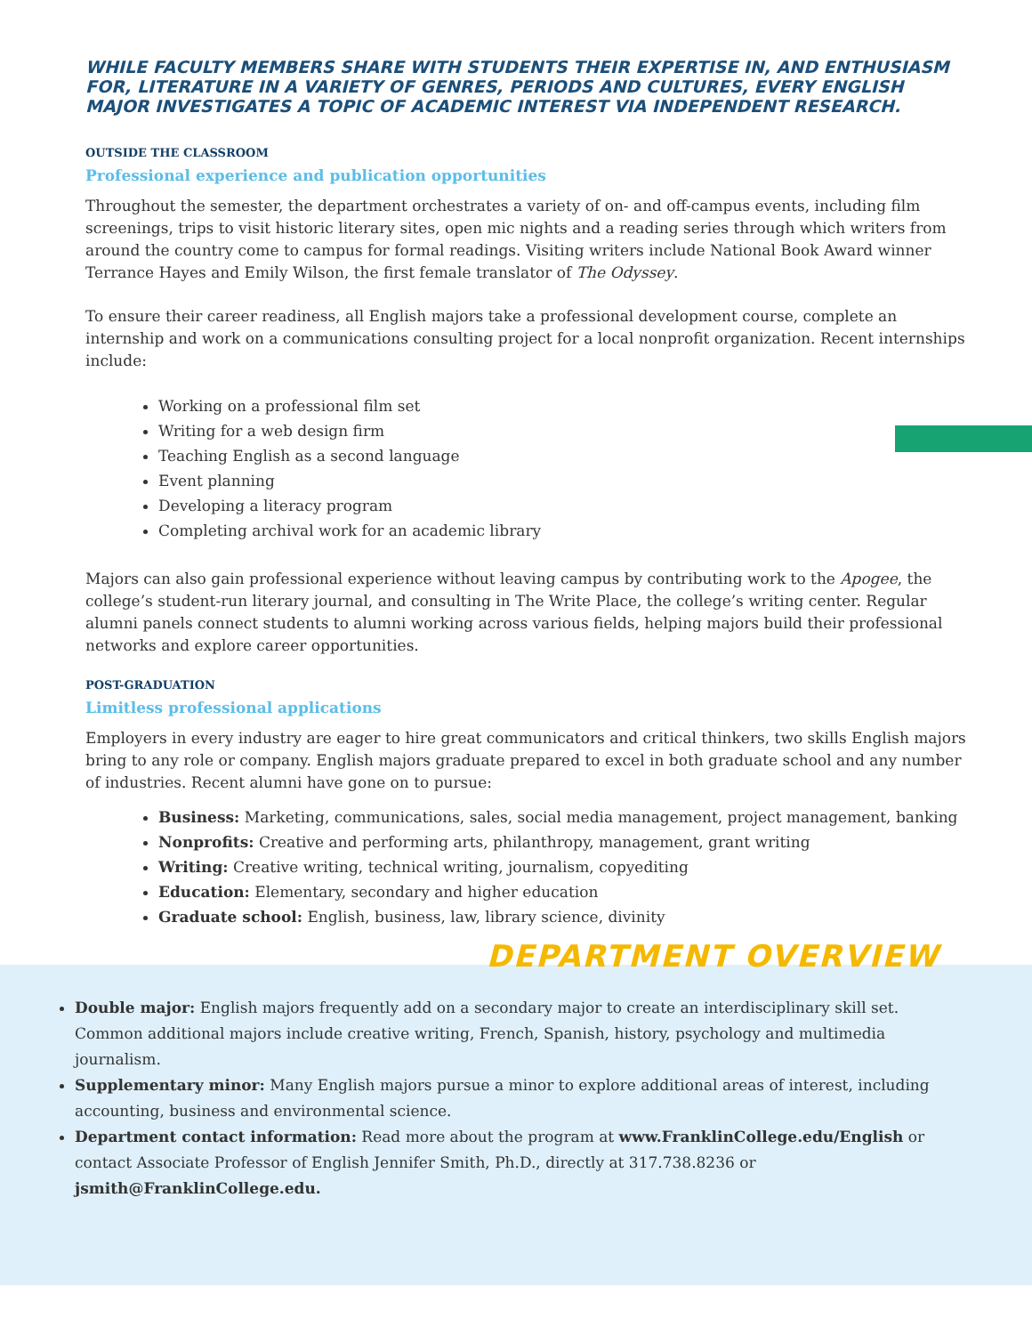WHILE FACULTY MEMBERS SHARE WITH STUDENTS THEIR EXPERTISE IN, AND ENTHUSIASM FOR, LITERATURE IN A VARIETY OF GENRES, PERIODS AND CULTURES, EVERY ENGLISH MAJOR INVESTIGATES A TOPIC OF ACADEMIC INTEREST VIA INDEPENDENT RESEARCH.
OUTSIDE THE CLASSROOM
Professional experience and publication opportunities
Throughout the semester, the department orchestrates a variety of on- and off-campus events, including film screenings, trips to visit historic literary sites, open mic nights and a reading series through which writers from around the country come to campus for formal readings. Visiting writers include National Book Award winner Terrance Hayes and Emily Wilson, the first female translator of The Odyssey.
To ensure their career readiness, all English majors take a professional development course, complete an internship and work on a communications consulting project for a local nonprofit organization. Recent internships include:
Working on a professional film set
Writing for a web design firm
Teaching English as a second language
Event planning
Developing a literacy program
Completing archival work for an academic library
Majors can also gain professional experience without leaving campus by contributing work to the Apogee, the college’s student-run literary journal, and consulting in The Write Place, the college’s writing center. Regular alumni panels connect students to alumni working across various fields, helping majors build their professional networks and explore career opportunities.
POST-GRADUATION
Limitless professional applications
Employers in every industry are eager to hire great communicators and critical thinkers, two skills English majors bring to any role or company. English majors graduate prepared to excel in both graduate school and any number of industries. Recent alumni have gone on to pursue:
Business: Marketing, communications, sales, social media management, project management, banking
Nonprofits: Creative and performing arts, philanthropy, management, grant writing
Writing: Creative writing, technical writing, journalism, copyediting
Education: Elementary, secondary and higher education
Graduate school: English, business, law, library science, divinity
DEPARTMENT OVERVIEW
Double major: English majors frequently add on a secondary major to create an interdisciplinary skill set. Common additional majors include creative writing, French, Spanish, history, psychology and multimedia journalism.
Supplementary minor: Many English majors pursue a minor to explore additional areas of interest, including accounting, business and environmental science.
Department contact information: Read more about the program at www.FranklinCollege.edu/English or contact Associate Professor of English Jennifer Smith, Ph.D., directly at 317.738.8236 or jsmith@FranklinCollege.edu.